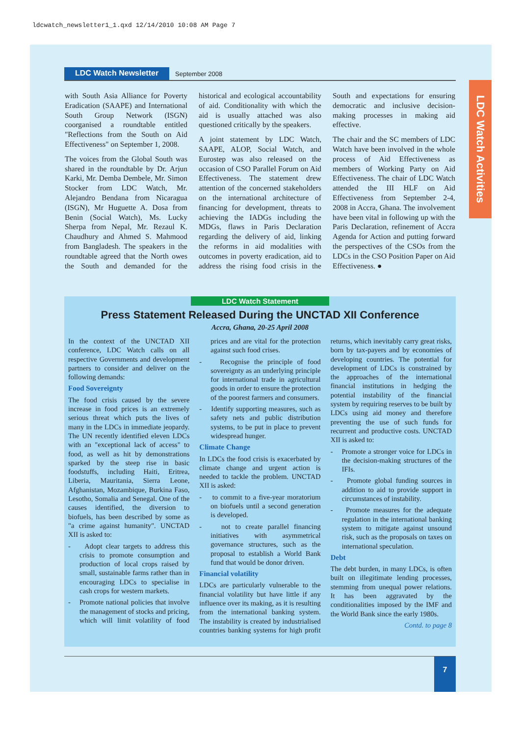ldcwatch_newsletter1_1.qxd 12/14/2010 10:08 AM Page 7
LDC Watch Newsletter September 2008
LDC Watch Activities
with South Asia Alliance for Poverty Eradication (SAAPE) and International South Group Network (ISGN) coorganised a roundtable entitled "Reflections from the South on Aid Effectiveness" on September 1, 2008.
The voices from the Global South was shared in the roundtable by Dr. Arjun Karki, Mr. Demba Dembele, Mr. Simon Stocker from LDC Watch, Mr. Alejandro Bendana from Nicaragua (ISGN), Mr Huguette A. Dosa from Benin (Social Watch), Ms. Lucky Sherpa from Nepal, Mr. Rezaul K. Chaudhury and Ahmed S. Mahmood from Bangladesh. The speakers in the roundtable agreed that the North owes the South and demanded for the historical and ecological accountability of aid. Conditionality with which the aid is usually attached was also questioned critically by the speakers.
A joint statement by LDC Watch, SAAPE, ALOP, Social Watch, and Eurostep was also released on the occasion of CSO Parallel Forum on Aid Effectiveness. The statement drew attention of the concerned stakeholders on the international architecture of financing for development, threats to achieving the IADGs including the MDGs, flaws in Paris Declaration regarding the delivery of aid, linking the reforms in aid modalities with outcomes in poverty eradication, aid to address the rising food crisis in the South and expectations for ensuring democratic and inclusive decision-making processes in making aid effective.
The chair and the SC members of LDC Watch have been involved in the whole process of Aid Effectiveness as members of Working Party on Aid Effectiveness. The chair of LDC Watch attended the III HLF on Aid Effectiveness from September 2-4, 2008 in Accra, Ghana. The involvement have been vital in following up with the Paris Declaration, refinement of Accra Agenda for Action and putting forward the perspectives of the CSOs from the LDCs in the CSO Position Paper on Aid Effectiveness. ●
LDC Watch Statement
Press Statement Released During the UNCTAD XII Conference
Accra, Ghana, 20-25 April 2008
In the context of the UNCTAD XII conference, LDC Watch calls on all respective Governments and development partners to consider and deliver on the following demands:
Food Sovereignty
The food crisis caused by the severe increase in food prices is an extremely serious threat which puts the lives of many in the LDCs in immediate jeopardy. The UN recently identified eleven LDCs with an "exceptional lack of access" to food, as well as hit by demonstrations sparked by the steep rise in basic foodstuffs, including Haiti, Eritrea, Liberia, Mauritania, Sierra Leone, Afghanistan, Mozambique, Burkina Faso, Lesotho, Somalia and Senegal. One of the causes identified, the diversion to biofuels, has been described by some as "a crime against humanity". UNCTAD XII is asked to:
- Adopt clear targets to address this crisis to promote consumption and production of local crops raised by small, sustainable farms rather than in encouraging LDCs to specialise in cash crops for western markets.
- Promote national policies that involve the management of stocks and pricing, which will limit volatility of food prices and are vital for the protection against such food crises.
- Recognise the principle of food sovereignty as an underlying principle for international trade in agricultural goods in order to ensure the protection of the poorest farmers and consumers.
- Identify supporting measures, such as safety nets and public distribution systems, to be put in place to prevent widespread hunger.
Climate Change
In LDCs the food crisis is exacerbated by climate change and urgent action is needed to tackle the problem. UNCTAD XII is asked:
- to commit to a five-year moratorium on biofuels until a second generation is developed.
- not to create parallel financing initiatives with asymmetrical governance structures, such as the proposal to establish a World Bank fund that would be donor driven.
Financial volatility
LDCs are particularly vulnerable to the financial volatility but have little if any influence over its making, as it is resulting from the international banking system. The instability is created by industrialised countries banking systems for high profit returns, which inevitably carry great risks, born by tax-payers and by economies of developing countries. The potential for development of LDCs is constrained by the approaches of the international financial institutions in hedging the potential instability of the financial system by requiring reserves to be built by LDCs using aid money and therefore preventing the use of such funds for recurrent and productive costs. UNCTAD XII is asked to:
- Promote a stronger voice for LDCs in the decision-making structures of the IFIs.
- Promote global funding sources in addition to aid to provide support in circumstances of instability.
- Promote measures for the adequate regulation in the international banking system to mitigate against unsound risk, such as the proposals on taxes on international speculation.
Debt
The debt burden, in many LDCs, is often built on illegitimate lending processes, stemming from unequal power relations. It has been aggravated by the conditionalities imposed by the IMF and the World Bank since the early 1980s.
Contd. to page 8
7